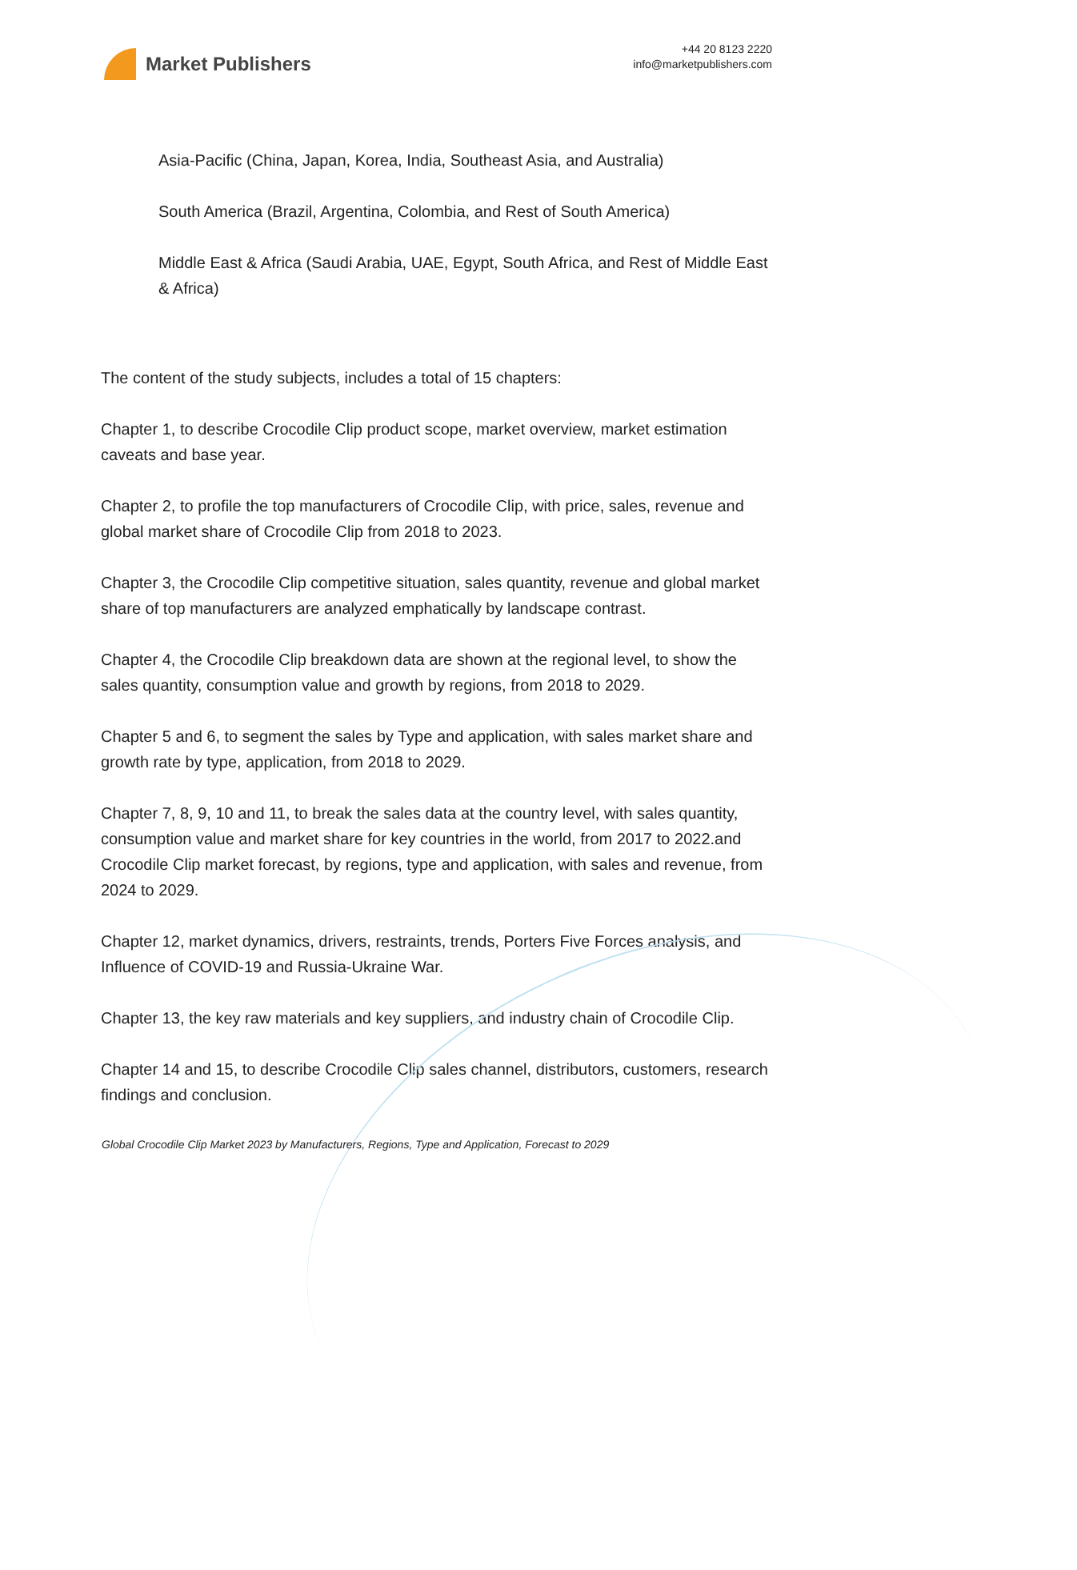Market Publishers
+44 20 8123 2220
info@marketpublishers.com
Asia-Pacific (China, Japan, Korea, India, Southeast Asia, and Australia)
South America (Brazil, Argentina, Colombia, and Rest of South America)
Middle East & Africa (Saudi Arabia, UAE, Egypt, South Africa, and Rest of Middle East & Africa)
The content of the study subjects, includes a total of 15 chapters:
Chapter 1, to describe Crocodile Clip product scope, market overview, market estimation caveats and base year.
Chapter 2, to profile the top manufacturers of Crocodile Clip, with price, sales, revenue and global market share of Crocodile Clip from 2018 to 2023.
Chapter 3, the Crocodile Clip competitive situation, sales quantity, revenue and global market share of top manufacturers are analyzed emphatically by landscape contrast.
Chapter 4, the Crocodile Clip breakdown data are shown at the regional level, to show the sales quantity, consumption value and growth by regions, from 2018 to 2029.
Chapter 5 and 6, to segment the sales by Type and application, with sales market share and growth rate by type, application, from 2018 to 2029.
Chapter 7, 8, 9, 10 and 11, to break the sales data at the country level, with sales quantity, consumption value and market share for key countries in the world, from 2017 to 2022.and Crocodile Clip market forecast, by regions, type and application, with sales and revenue, from 2024 to 2029.
Chapter 12, market dynamics, drivers, restraints, trends, Porters Five Forces analysis, and Influence of COVID-19 and Russia-Ukraine War.
Chapter 13, the key raw materials and key suppliers, and industry chain of Crocodile Clip.
Chapter 14 and 15, to describe Crocodile Clip sales channel, distributors, customers, research findings and conclusion.
Global Crocodile Clip Market 2023 by Manufacturers, Regions, Type and Application, Forecast to 2029